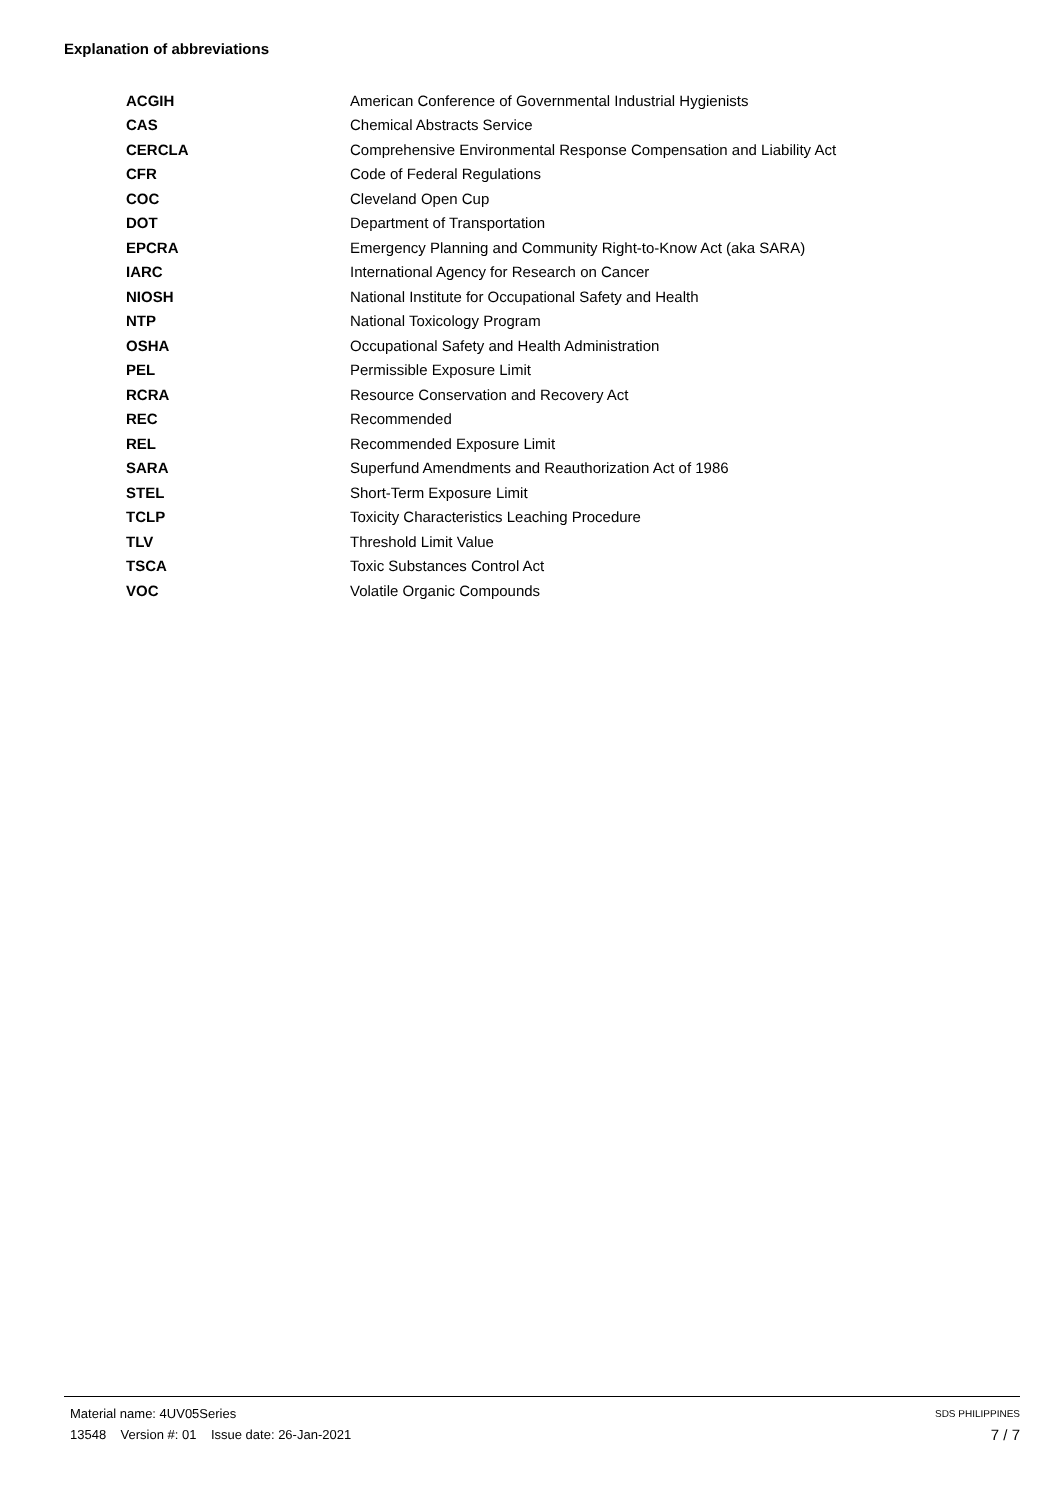Explanation of abbreviations
| ACGIH | American Conference of Governmental Industrial Hygienists |
| CAS | Chemical Abstracts Service |
| CERCLA | Comprehensive Environmental Response Compensation and Liability Act |
| CFR | Code of Federal Regulations |
| COC | Cleveland Open Cup |
| DOT | Department of Transportation |
| EPCRA | Emergency Planning and Community Right-to-Know Act (aka SARA) |
| IARC | International Agency for Research on Cancer |
| NIOSH | National Institute for Occupational Safety and Health |
| NTP | National Toxicology Program |
| OSHA | Occupational Safety and Health Administration |
| PEL | Permissible Exposure Limit |
| RCRA | Resource Conservation and Recovery Act |
| REC | Recommended |
| REL | Recommended Exposure Limit |
| SARA | Superfund Amendments and Reauthorization Act of 1986 |
| STEL | Short-Term Exposure Limit |
| TCLP | Toxicity Characteristics Leaching Procedure |
| TLV | Threshold Limit Value |
| TSCA | Toxic Substances Control Act |
| VOC | Volatile Organic Compounds |
Material name: 4UV05Series SDS PHILIPPINES
13548 Version #: 01 Issue date: 26-Jan-2021 7 / 7